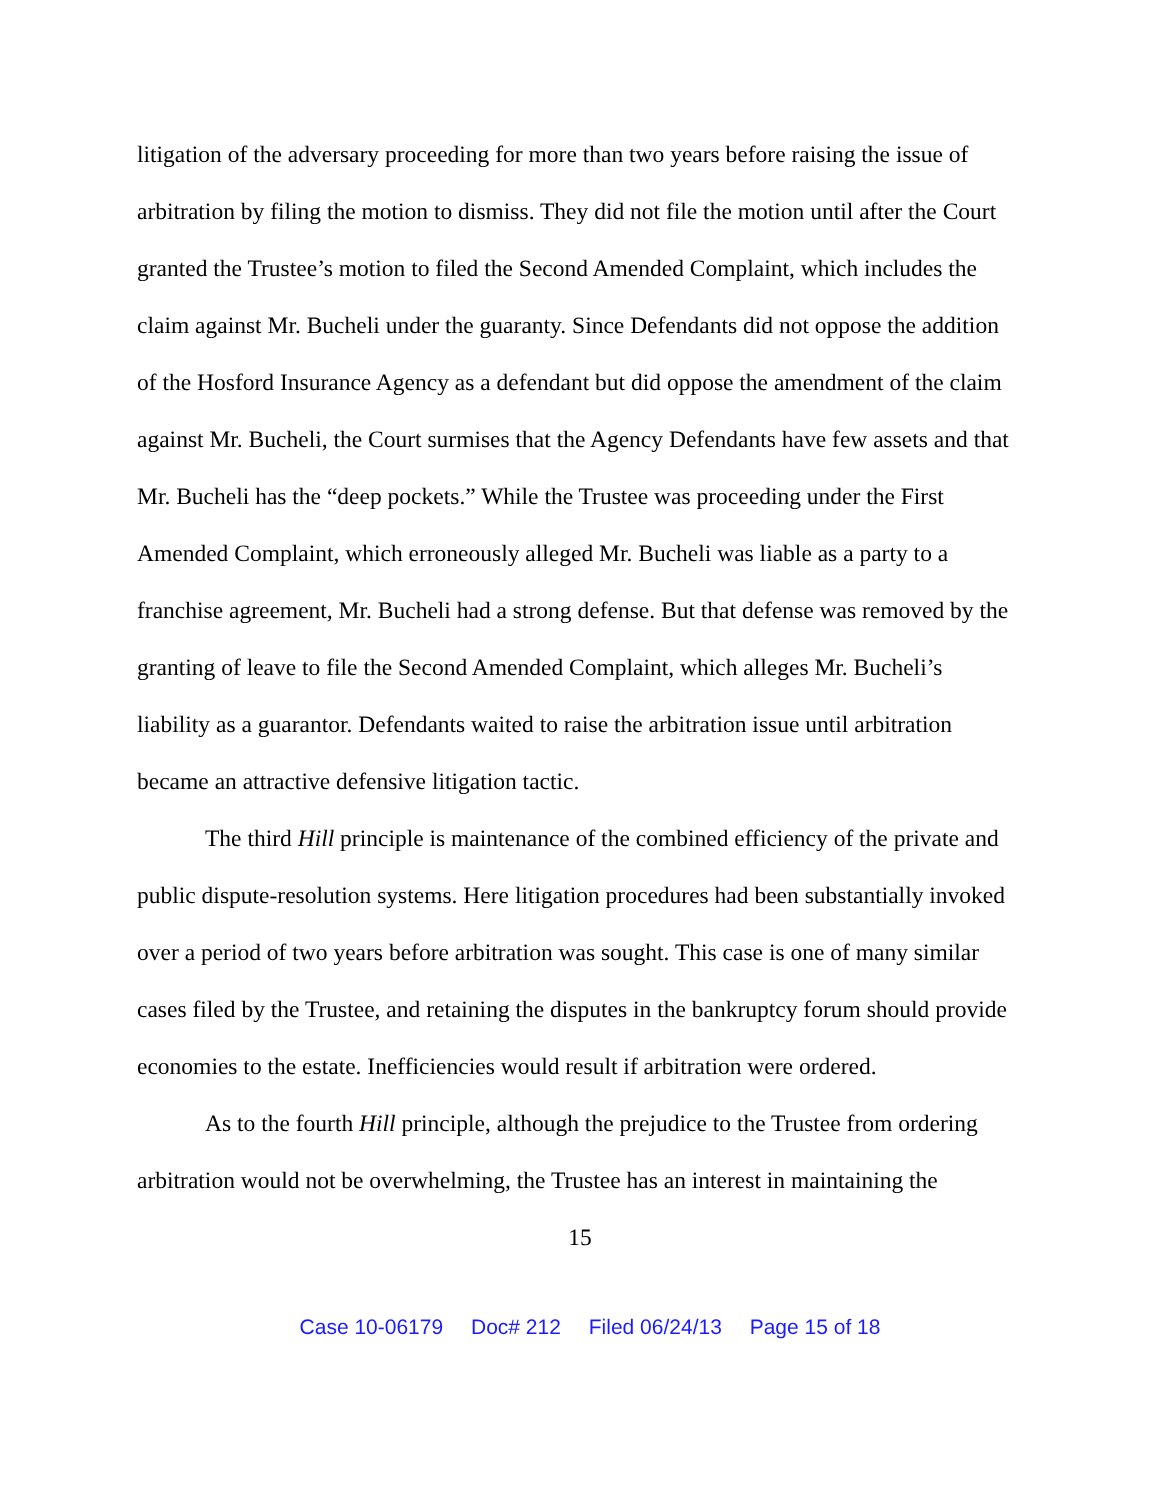litigation of the adversary proceeding for more than two years before raising the issue of arbitration by filing the motion to dismiss. They did not file the motion until after the Court granted the Trustee’s motion to filed the Second Amended Complaint, which includes the claim against Mr. Bucheli under the guaranty. Since Defendants did not oppose the addition of the Hosford Insurance Agency as a defendant but did oppose the amendment of the claim against Mr. Bucheli, the Court surmises that the Agency Defendants have few assets and that Mr. Bucheli has the “deep pockets.” While the Trustee was proceeding under the First Amended Complaint, which erroneously alleged Mr. Bucheli was liable as a party to a franchise agreement, Mr. Bucheli had a strong defense. But that defense was removed by the granting of leave to file the Second Amended Complaint, which alleges Mr. Bucheli’s liability as a guarantor. Defendants waited to raise the arbitration issue until arbitration became an attractive defensive litigation tactic.
The third Hill principle is maintenance of the combined efficiency of the private and public dispute-resolution systems. Here litigation procedures had been substantially invoked over a period of two years before arbitration was sought. This case is one of many similar cases filed by the Trustee, and retaining the disputes in the bankruptcy forum should provide economies to the estate. Inefficiencies would result if arbitration were ordered.
As to the fourth Hill principle, although the prejudice to the Trustee from ordering arbitration would not be overwhelming, the Trustee has an interest in maintaining the
15
Case 10-06179 Doc# 212 Filed 06/24/13 Page 15 of 18